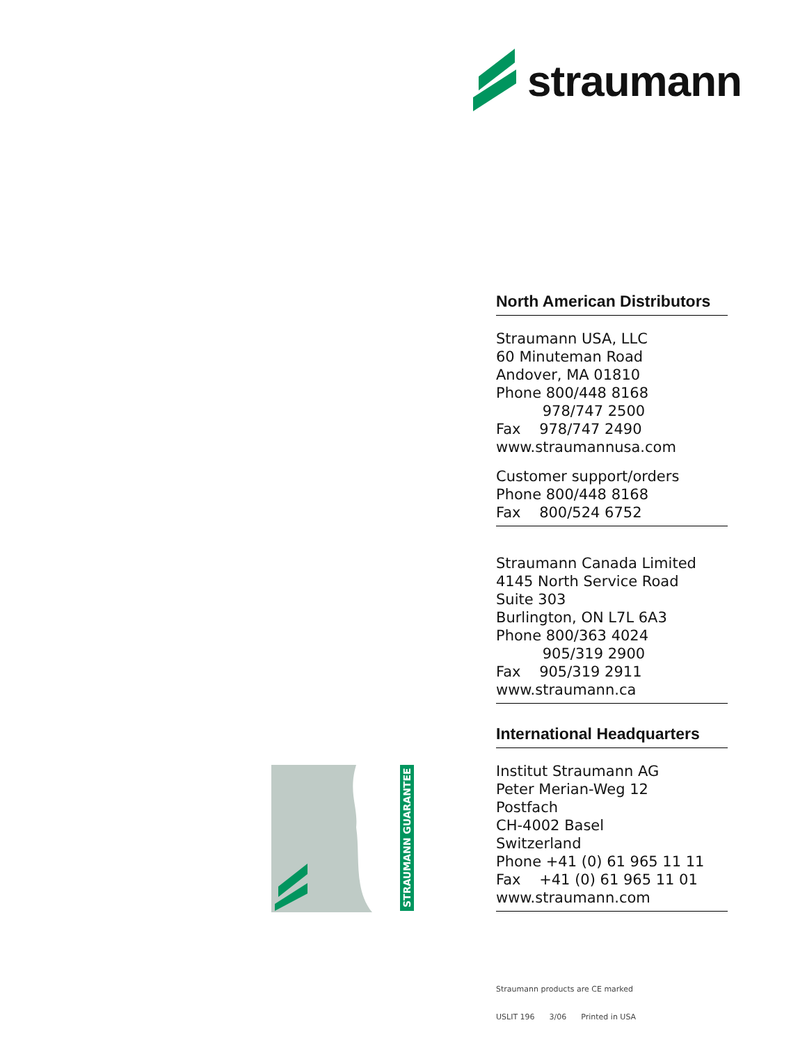straumann
North American Distributors
Straumann USA, LLC
60 Minuteman Road
Andover, MA 01810
Phone 800/448 8168
978/747 2500
Fax 978/747 2490
www.straumannusa.com
Customer support/orders
Phone 800/448 8168
Fax 800/524 6752
Straumann Canada Limited
4145 North Service Road
Suite 303
Burlington, ON L7L 6A3
Phone 800/363 4024
905/319 2900
Fax 905/319 2911
www.straumann.ca
International Headquarters
Institut Straumann AG
Peter Merian-Weg 12
Postfach
CH-4002 Basel
Switzerland
Phone +41 (0) 61 965 11 11
Fax +41 (0) 61 965 11 01
www.straumann.com
STRAUMANN GUARANTEE
Straumann products are CE marked
USLIT 196 3/06 Printed in USA